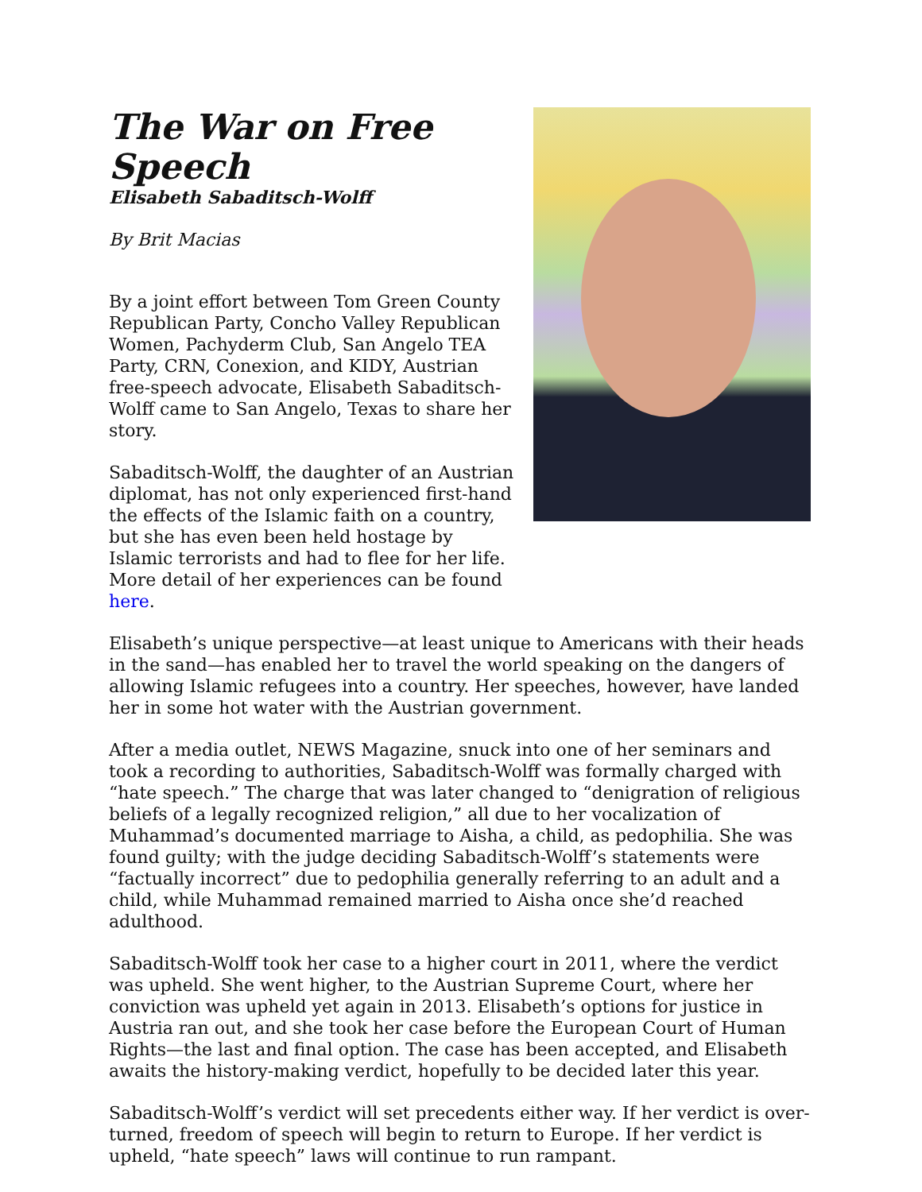The War on Free Speech
Elisabeth Sabaditsch-Wolff
By Brit Macias
By a joint effort between Tom Green County Republican Party, Concho Valley Republican Women, Pachyderm Club, San Angelo TEA Party, CRN, Conexion, and KIDY, Austrian free-speech advocate, Elisabeth Sabaditsch-Wolff came to San Angelo, Texas to share her story.
Sabaditsch-Wolff, the daughter of an Austrian diplomat, has not only experienced first-hand the effects of the Islamic faith on a country, but she has even been held hostage by Islamic terrorists and had to flee for her life. More detail of her experiences can be found here.
Elisabeth’s unique perspective—at least unique to Americans with their heads in the sand—has enabled her to travel the world speaking on the dangers of allowing Islamic refugees into a country. Her speeches, however, have landed her in some hot water with the Austrian government.
After a media outlet, NEWS Magazine, snuck into one of her seminars and took a recording to authorities, Sabaditsch-Wolff was formally charged with “hate speech.” The charge that was later changed to “denigration of religious beliefs of a legally recognized religion,” all due to her vocalization of Muhammad’s documented marriage to Aisha, a child, as pedophilia. She was found guilty; with the judge deciding Sabaditsch-Wolff’s statements were “factually incorrect” due to pedophilia generally referring to an adult and a child, while Muhammad remained married to Aisha once she’d reached adulthood.
Sabaditsch-Wolff took her case to a higher court in 2011, where the verdict was upheld. She went higher, to the Austrian Supreme Court, where her conviction was upheld yet again in 2013. Elisabeth’s options for justice in Austria ran out, and she took her case before the European Court of Human Rights—the last and final option. The case has been accepted, and Elisabeth awaits the history-making verdict, hopefully to be decided later this year.
Sabaditsch-Wolff’s verdict will set precedents either way. If her verdict is over-turned, freedom of speech will begin to return to Europe. If her verdict is upheld, “hate speech” laws will continue to run rampant.